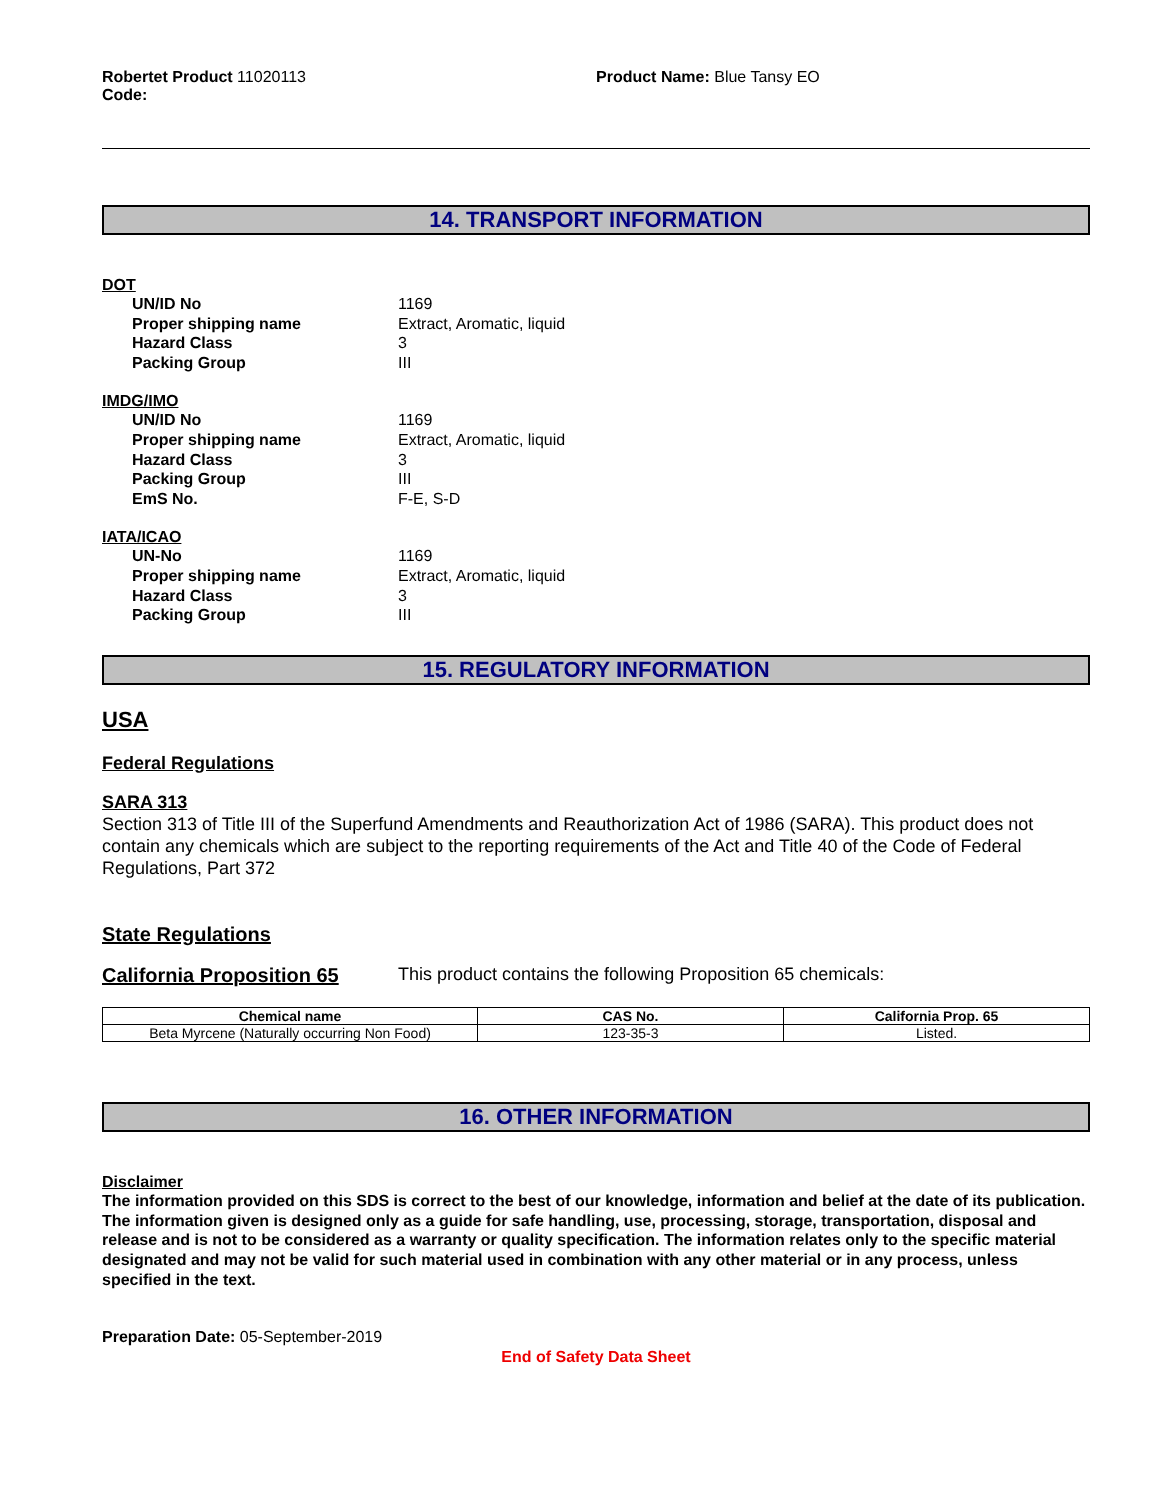Robertet Product 11020113
Code:
Product Name: Blue Tansy EO
14. TRANSPORT INFORMATION
DOT
UN/ID No 1169
Proper shipping name Extract, Aromatic, liquid
Hazard Class 3
Packing Group III
IMDG/IMO
UN/ID No 1169
Proper shipping name Extract, Aromatic, liquid
Hazard Class 3
Packing Group III
EmS No. F-E, S-D
IATA/ICAO
UN-No 1169
Proper shipping name Extract, Aromatic, liquid
Hazard Class 3
Packing Group III
15. REGULATORY INFORMATION
USA
Federal Regulations
SARA 313
Section 313 of Title III of the Superfund Amendments and Reauthorization Act of 1986 (SARA). This product does not contain any chemicals which are subject to the reporting requirements of the Act and Title 40 of the Code of Federal Regulations, Part 372
State Regulations
California Proposition 65
This product contains the following Proposition 65 chemicals:
| Chemical name | CAS No. | California Prop. 65 |
| --- | --- | --- |
| Beta Myrcene (Naturally occurring Non Food) | 123-35-3 | Listed. |
16. OTHER INFORMATION
Disclaimer
The information provided on this SDS is correct to the best of our knowledge, information and belief at the date of its publication. The information given is designed only as a guide for safe handling, use, processing, storage, transportation, disposal and release and is not to be considered as a warranty or quality specification. The information relates only to the specific material designated and may not be valid for such material used in combination with any other material or in any process, unless specified in the text.
Preparation Date: 05-September-2019
End of Safety Data Sheet